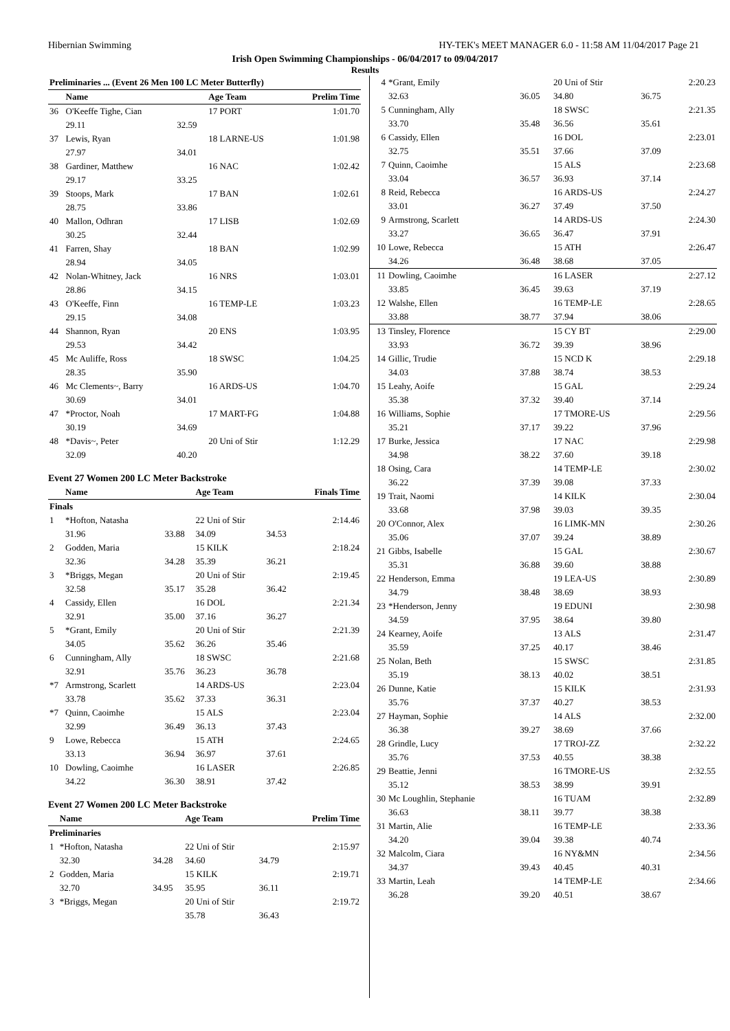Hibernian Swimming HY-TEK's MEET MANAGER 6.0 - 11:58 AM 11/04/2017 Page 21
Irish Open Swimming Championships - 06/04/2017 to 09/04/2017
Results
| Preliminaries ... (Event 26 Men 100 LC Meter Butterfly) | | | | | |
| --- | --- | --- | --- | --- | --- |
| | Name | | Age Team | | Prelim Time |
| 36 | O'Keeffe Tighe, Cian | | 17 PORT | | 1:01.70 |
| | 29.11 | 32.59 | | | |
| 37 | Lewis, Ryan | | 18 LARNE-US | | 1:01.98 |
| | 27.97 | 34.01 | | | |
| 38 | Gardiner, Matthew | | 16 NAC | | 1:02.42 |
| | 29.17 | 33.25 | | | |
| 39 | Stoops, Mark | | 17 BAN | | 1:02.61 |
| | 28.75 | 33.86 | | | |
| 40 | Mallon, Odhran | | 17 LISB | | 1:02.69 |
| | 30.25 | 32.44 | | | |
| 41 | Farren, Shay | | 18 BAN | | 1:02.99 |
| | 28.94 | 34.05 | | | |
| 42 | Nolan-Whitney, Jack | | 16 NRS | | 1:03.01 |
| | 28.86 | 34.15 | | | |
| 43 | O'Keeffe, Finn | | 16 TEMP-LE | | 1:03.23 |
| | 29.15 | 34.08 | | | |
| 44 | Shannon, Ryan | | 20 ENS | | 1:03.95 |
| | 29.53 | 34.42 | | | |
| 45 | Mc Auliffe, Ross | | 18 SWSC | | 1:04.25 |
| | 28.35 | 35.90 | | | |
| 46 | Mc Clements~, Barry | | 16 ARDS-US | | 1:04.70 |
| | 30.69 | 34.01 | | | |
| 47 | *Proctor, Noah | | 17 MART-FG | | 1:04.88 |
| | 30.19 | 34.69 | | | |
| 48 | *Davis~, Peter | | 20 Uni of Stir | | 1:12.29 |
| | 32.09 | 40.20 | | | |
Event 27 Women 200 LC Meter Backstroke
| | Name | | Age Team | | Finals Time |
| --- | --- | --- | --- | --- | --- |
| Finals | | | | | |
| 1 | *Hofton, Natasha | | 22 Uni of Stir | | 2:14.46 |
| | 31.96 | 33.88 | 34.09 | 34.53 | |
| 2 | Godden, Maria | | 15 KILK | | 2:18.24 |
| | 32.36 | 34.28 | 35.39 | 36.21 | |
| 3 | *Briggs, Megan | | 20 Uni of Stir | | 2:19.45 |
| | 32.58 | 35.17 | 35.28 | 36.42 | |
| 4 | Cassidy, Ellen | | 16 DOL | | 2:21.34 |
| | 32.91 | 35.00 | 37.16 | 36.27 | |
| 5 | *Grant, Emily | | 20 Uni of Stir | | 2:21.39 |
| | 34.05 | 35.62 | 36.26 | 35.46 | |
| 6 | Cunningham, Ally | | 18 SWSC | | 2:21.68 |
| | 32.91 | 35.76 | 36.23 | 36.78 | |
| *7 | Armstrong, Scarlett | | 14 ARDS-US | | 2:23.04 |
| | 33.78 | 35.62 | 37.33 | 36.31 | |
| *7 | Quinn, Caoimhe | | 15 ALS | | 2:23.04 |
| | 32.99 | 36.49 | 36.13 | 37.43 | |
| 9 | Lowe, Rebecca | | 15 ATH | | 2:24.65 |
| | 33.13 | 36.94 | 36.97 | 37.61 | |
| 10 | Dowling, Caoimhe | | 16 LASER | | 2:26.85 |
| | 34.22 | 36.30 | 38.91 | 37.42 | |
Event 27 Women 200 LC Meter Backstroke
| | Name | | Age Team | | Prelim Time |
| --- | --- | --- | --- | --- | --- |
| Preliminaries | | | | | |
| 1 | *Hofton, Natasha | | 22 Uni of Stir | | 2:15.97 |
| | 32.30 | 34.28 | 34.60 | 34.79 | |
| 2 | Godden, Maria | | 15 KILK | | 2:19.71 |
| | 32.70 | 34.95 | 35.95 | 36.11 | |
| 3 | *Briggs, Megan | | 20 Uni of Stir | | 2:19.72 |
| | | | 35.78 | 36.43 | |
| 4 | *Grant, Emily | | 20 Uni of Stir | | 2:20.23 |
| | 32.63 | 36.05 | 34.80 | 36.75 | |
| 5 | Cunningham, Ally | | 18 SWSC | | 2:21.35 |
| | 33.70 | 35.48 | 36.56 | 35.61 | |
| 6 | Cassidy, Ellen | | 16 DOL | | 2:23.01 |
| | 32.75 | 35.51 | 37.66 | 37.09 | |
| 7 | Quinn, Caoimhe | | 15 ALS | | 2:23.68 |
| | 33.04 | 36.57 | 36.93 | 37.14 | |
| 8 | Reid, Rebecca | | 16 ARDS-US | | 2:24.27 |
| | 33.01 | 36.27 | 37.49 | 37.50 | |
| 9 | Armstrong, Scarlett | | 14 ARDS-US | | 2:24.30 |
| | 33.27 | 36.65 | 36.47 | 37.91 | |
| 10 | Lowe, Rebecca | | 15 ATH | | 2:26.47 |
| | 34.26 | 36.48 | 38.68 | 37.05 | |
| 11 | Dowling, Caoimhe | | 16 LASER | | 2:27.12 |
| | 33.85 | 36.45 | 39.63 | 37.19 | |
| 12 | Walshe, Ellen | | 16 TEMP-LE | | 2:28.65 |
| | 33.88 | 38.77 | 37.94 | 38.06 | |
| 13 | Tinsley, Florence | | 15 CY BT | | 2:29.00 |
| | 33.93 | 36.72 | 39.39 | 38.96 | |
| 14 | Gillic, Trudie | | 15 NCD K | | 2:29.18 |
| | 34.03 | 37.88 | 38.74 | 38.53 | |
| 15 | Leahy, Aoife | | 15 GAL | | 2:29.24 |
| | 35.38 | 37.32 | 39.40 | 37.14 | |
| 16 | Williams, Sophie | | 17 TMORE-US | | 2:29.56 |
| | 35.21 | 37.17 | 39.22 | 37.96 | |
| 17 | Burke, Jessica | | 17 NAC | | 2:29.98 |
| | 34.98 | 38.22 | 37.60 | 39.18 | |
| 18 | Osing, Cara | | 14 TEMP-LE | | 2:30.02 |
| | 36.22 | 37.39 | 39.08 | 37.33 | |
| 19 | Trait, Naomi | | 14 KILK | | 2:30.04 |
| | 33.68 | 37.98 | 39.03 | 39.35 | |
| 20 | O'Connor, Alex | | 16 LIMK-MN | | 2:30.26 |
| | 35.06 | 37.07 | 39.24 | 38.89 | |
| 21 | Gibbs, Isabelle | | 15 GAL | | 2:30.67 |
| | 35.31 | 36.88 | 39.60 | 38.88 | |
| 22 | Henderson, Emma | | 19 LEA-US | | 2:30.89 |
| | 34.79 | 38.48 | 38.69 | 38.93 | |
| 23 | *Henderson, Jenny | | 19 EDUNI | | 2:30.98 |
| | 34.59 | 37.95 | 38.64 | 39.80 | |
| 24 | Kearney, Aoife | | 13 ALS | | 2:31.47 |
| | 35.59 | 37.25 | 40.17 | 38.46 | |
| 25 | Nolan, Beth | | 15 SWSC | | 2:31.85 |
| | 35.19 | 38.13 | 40.02 | 38.51 | |
| 26 | Dunne, Katie | | 15 KILK | | 2:31.93 |
| | 35.76 | 37.37 | 40.27 | 38.53 | |
| 27 | Hayman, Sophie | | 14 ALS | | 2:32.00 |
| | 36.38 | 39.27 | 38.69 | 37.66 | |
| 28 | Grindle, Lucy | | 17 TROJ-ZZ | | 2:32.22 |
| | 35.76 | 37.53 | 40.55 | 38.38 | |
| 29 | Beattie, Jenni | | 16 TMORE-US | | 2:32.55 |
| | 35.12 | 38.53 | 38.99 | 39.91 | |
| 30 | Mc Loughlin, Stephanie | | 16 TUAM | | 2:32.89 |
| | 36.63 | 38.11 | 39.77 | 38.38 | |
| 31 | Martin, Alie | | 16 TEMP-LE | | 2:33.36 |
| | 34.20 | 39.04 | 39.38 | 40.74 | |
| 32 | Malcolm, Ciara | | 16 NY&MN | | 2:34.56 |
| | 34.37 | 39.43 | 40.45 | 40.31 | |
| 33 | Martin, Leah | | 14 TEMP-LE | | 2:34.66 |
| | 36.28 | 39.20 | 40.51 | 38.67 | |